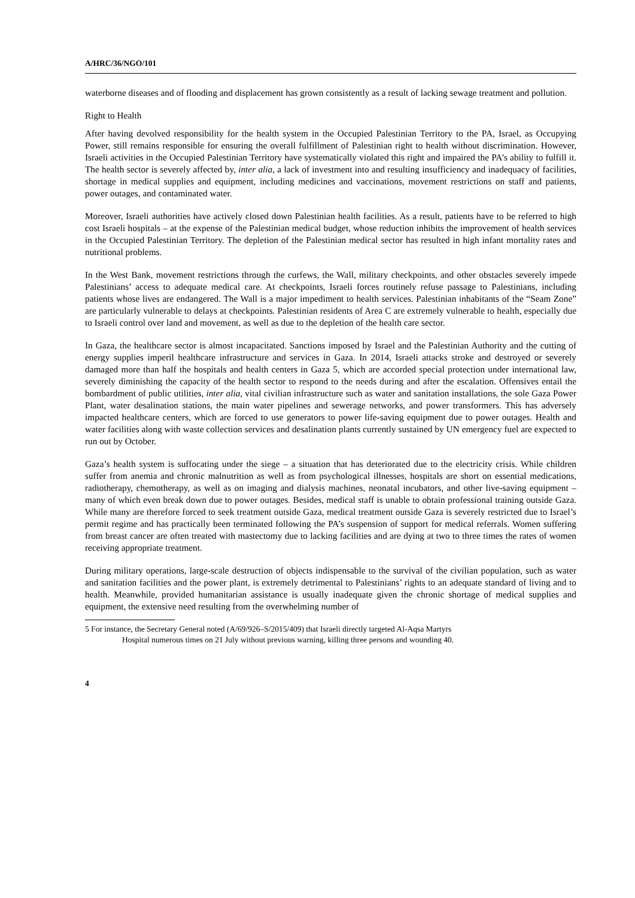A/HRC/36/NGO/101
waterborne diseases and of flooding and displacement has grown consistently as a result of lacking sewage treatment and pollution.
Right to Health
After having devolved responsibility for the health system in the Occupied Palestinian Territory to the PA, Israel, as Occupying Power, still remains responsible for ensuring the overall fulfillment of Palestinian right to health without discrimination. However, Israeli activities in the Occupied Palestinian Territory have systematically violated this right and impaired the PA’s ability to fulfill it. The health sector is severely affected by, inter alia, a lack of investment into and resulting insufficiency and inadequacy of facilities, shortage in medical supplies and equipment, including medicines and vaccinations, movement restrictions on staff and patients, power outages, and contaminated water.
Moreover, Israeli authorities have actively closed down Palestinian health facilities. As a result, patients have to be referred to high cost Israeli hospitals – at the expense of the Palestinian medical budget, whose reduction inhibits the improvement of health services in the Occupied Palestinian Territory. The depletion of the Palestinian medical sector has resulted in high infant mortality rates and nutritional problems.
In the West Bank, movement restrictions through the curfews, the Wall, military checkpoints, and other obstacles severely impede Palestinians’ access to adequate medical care. At checkpoints, Israeli forces routinely refuse passage to Palestinians, including patients whose lives are endangered. The Wall is a major impediment to health services. Palestinian inhabitants of the “Seam Zone” are particularly vulnerable to delays at checkpoints. Palestinian residents of Area C are extremely vulnerable to health, especially due to Israeli control over land and movement, as well as due to the depletion of the health care sector.
In Gaza, the healthcare sector is almost incapacitated. Sanctions imposed by Israel and the Palestinian Authority and the cutting of energy supplies imperil healthcare infrastructure and services in Gaza. In 2014, Israeli attacks stroke and destroyed or severely damaged more than half the hospitals and health centers in Gaza 5, which are accorded special protection under international law, severely diminishing the capacity of the health sector to respond to the needs during and after the escalation. Offensives entail the bombardment of public utilities, inter alia, vital civilian infrastructure such as water and sanitation installations, the sole Gaza Power Plant, water desalination stations, the main water pipelines and sewerage networks, and power transformers. This has adversely impacted healthcare centers, which are forced to use generators to power life-saving equipment due to power outages. Health and water facilities along with waste collection services and desalination plants currently sustained by UN emergency fuel are expected to run out by October.
Gaza’s health system is suffocating under the siege – a situation that has deteriorated due to the electricity crisis. While children suffer from anemia and chronic malnutrition as well as from psychological illnesses, hospitals are short on essential medications, radiotherapy, chemotherapy, as well as on imaging and dialysis machines, neonatal incubators, and other live-saving equipment – many of which even break down due to power outages. Besides, medical staff is unable to obtain professional training outside Gaza. While many are therefore forced to seek treatment outside Gaza, medical treatment outside Gaza is severely restricted due to Israel’s permit regime and has practically been terminated following the PA’s suspension of support for medical referrals. Women suffering from breast cancer are often treated with mastectomy due to lacking facilities and are dying at two to three times the rates of women receiving appropriate treatment.
During military operations, large-scale destruction of objects indispensable to the survival of the civilian population, such as water and sanitation facilities and the power plant, is extremely detrimental to Palestinians’ rights to an adequate standard of living and to health. Meanwhile, provided humanitarian assistance is usually inadequate given the chronic shortage of medical supplies and equipment, the extensive need resulting from the overwhelming number of
5 For instance, the Secretary General noted (A/69/926–S/2015/409) that Israeli directly targeted Al-Aqsa Martyrs
Hospital numerous times on 21 July without previous warning, killing three persons and wounding 40.
4